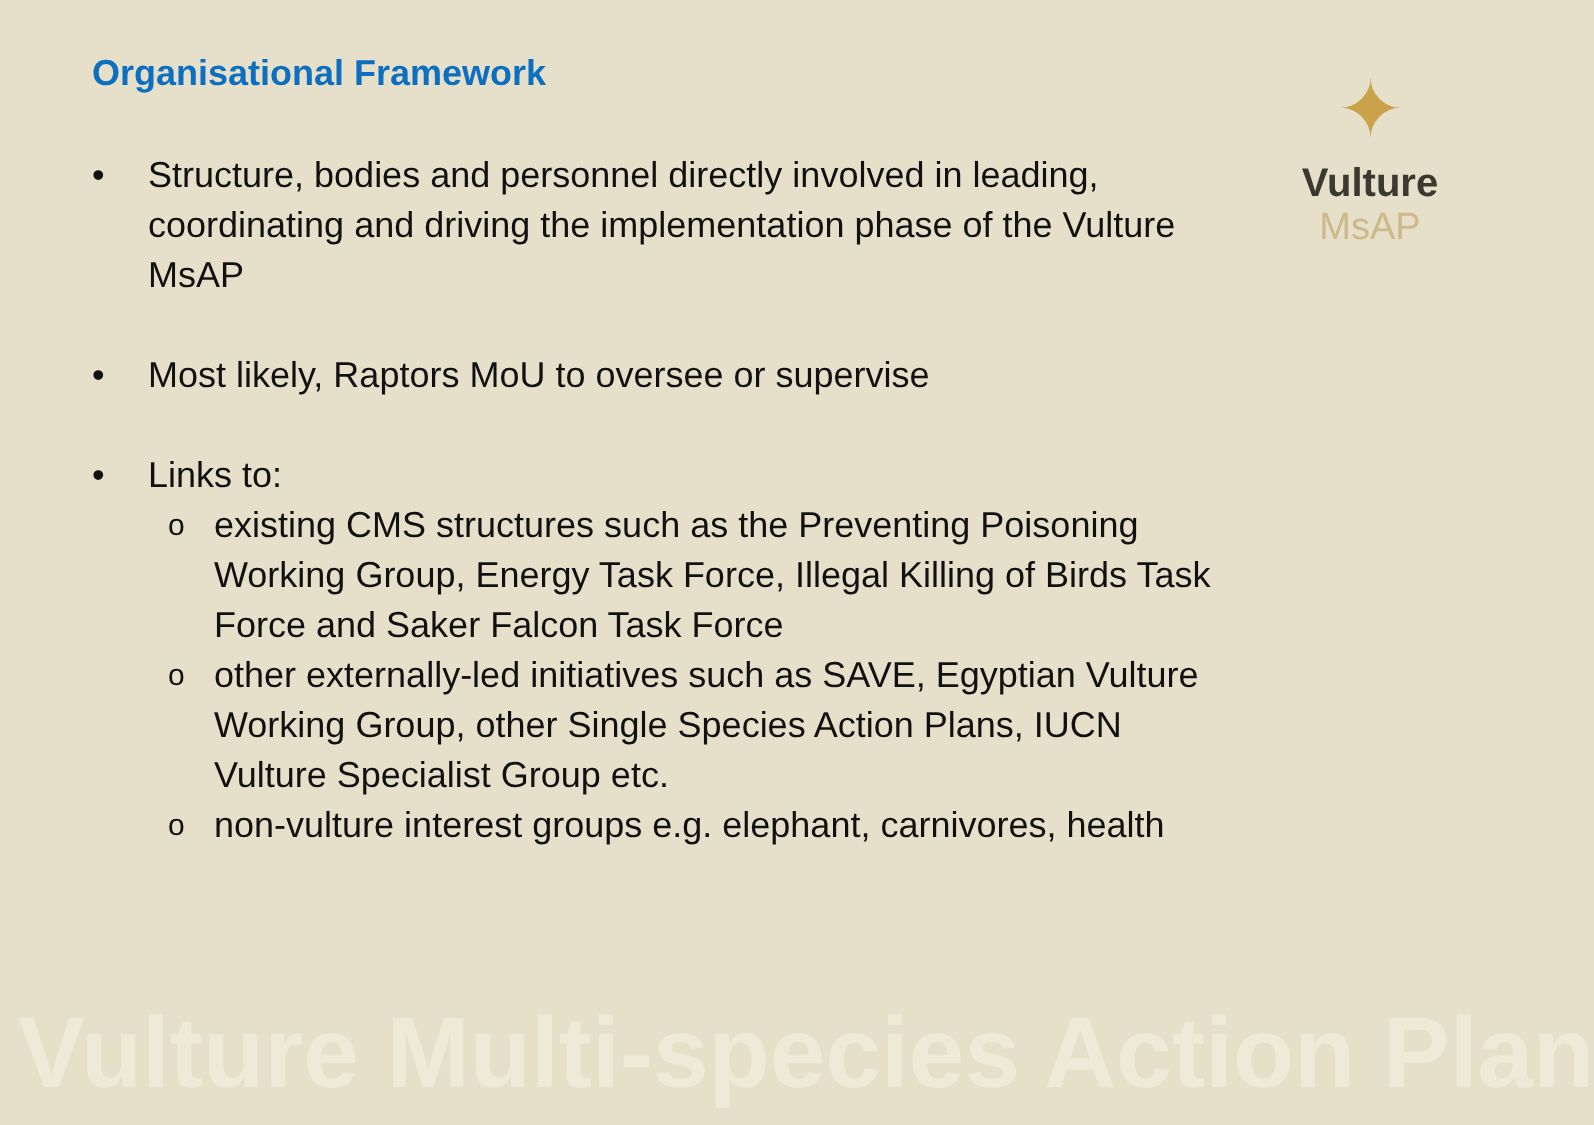Organisational Framework
✦
Vulture
MsAP
• Structure, bodies and personnel directly involved in leading, coordinating and driving the implementation phase of the Vulture MsAP
• Most likely, Raptors MoU to oversee or supervise
• Links to:
oexisting CMS structures such as the Preventing Poisoning Working Group, Energy Task Force, Illegal Killing of Birds Task Force and Saker Falcon Task Force
oother externally-led initiatives such as SAVE, Egyptian Vulture Working Group, other Single Species Action Plans, IUCN Vulture Specialist Group etc.
onon-vulture interest groups e.g. elephant, carnivores, health
Vulture Multi-species Action Plan